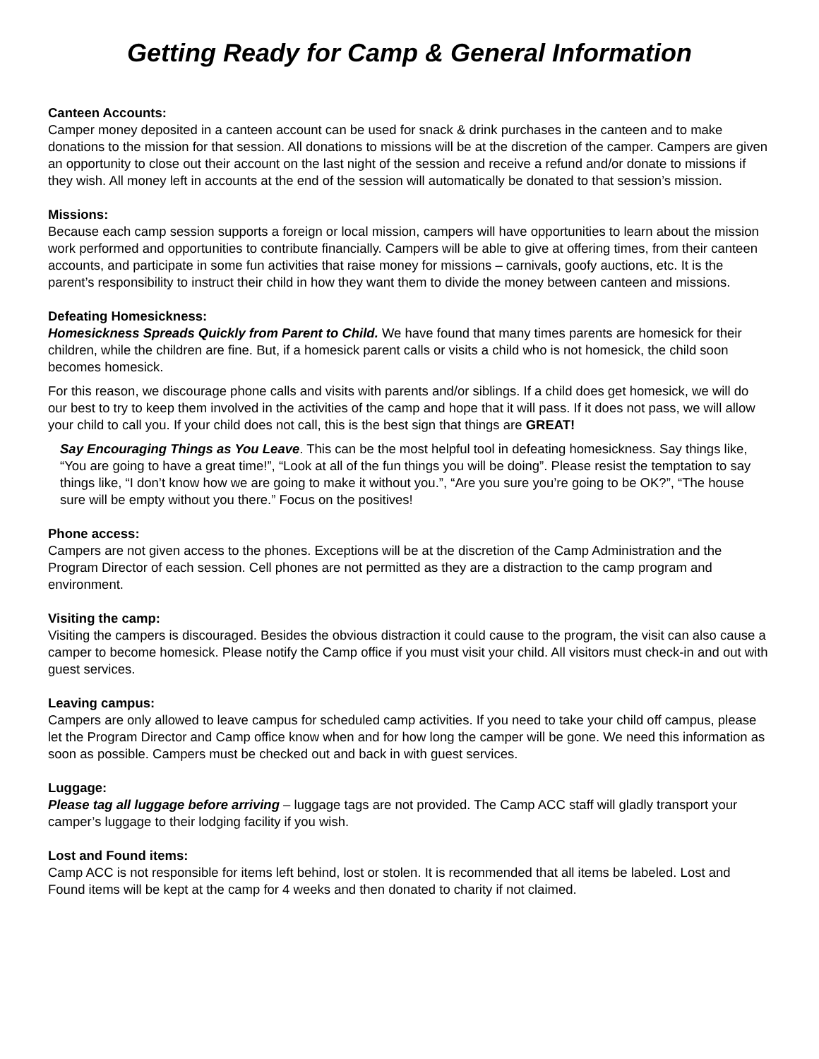Getting Ready for Camp & General Information
Canteen Accounts:
Camper money deposited in a canteen account can be used for snack & drink purchases in the canteen and to make donations to the mission for that session. All donations to missions will be at the discretion of the camper. Campers are given an opportunity to close out their account on the last night of the session and receive a refund and/or donate to missions if they wish. All money left in accounts at the end of the session will automatically be donated to that session’s mission.
Missions:
Because each camp session supports a foreign or local mission, campers will have opportunities to learn about the mission work performed and opportunities to contribute financially. Campers will be able to give at offering times, from their canteen accounts, and participate in some fun activities that raise money for missions – carnivals, goofy auctions, etc. It is the parent’s responsibility to instruct their child in how they want them to divide the money between canteen and missions.
Defeating Homesickness:
Homesickness Spreads Quickly from Parent to Child. We have found that many times parents are homesick for their children, while the children are fine. But, if a homesick parent calls or visits a child who is not homesick, the child soon becomes homesick.
For this reason, we discourage phone calls and visits with parents and/or siblings. If a child does get homesick, we will do our best to try to keep them involved in the activities of the camp and hope that it will pass. If it does not pass, we will allow your child to call you. If your child does not call, this is the best sign that things are GREAT!
Say Encouraging Things as You Leave. This can be the most helpful tool in defeating homesickness. Say things like, “You are going to have a great time!”, “Look at all of the fun things you will be doing”. Please resist the temptation to say things like, “I don’t know how we are going to make it without you.”, “Are you sure you’re going to be OK?”, “The house sure will be empty without you there.” Focus on the positives!
Phone access:
Campers are not given access to the phones. Exceptions will be at the discretion of the Camp Administration and the Program Director of each session. Cell phones are not permitted as they are a distraction to the camp program and environment.
Visiting the camp:
Visiting the campers is discouraged. Besides the obvious distraction it could cause to the program, the visit can also cause a camper to become homesick. Please notify the Camp office if you must visit your child. All visitors must check-in and out with guest services.
Leaving campus:
Campers are only allowed to leave campus for scheduled camp activities. If you need to take your child off campus, please let the Program Director and Camp office know when and for how long the camper will be gone. We need this information as soon as possible. Campers must be checked out and back in with guest services.
Luggage:
Please tag all luggage before arriving – luggage tags are not provided. The Camp ACC staff will gladly transport your camper’s luggage to their lodging facility if you wish.
Lost and Found items:
Camp ACC is not responsible for items left behind, lost or stolen. It is recommended that all items be labeled. Lost and Found items will be kept at the camp for 4 weeks and then donated to charity if not claimed.